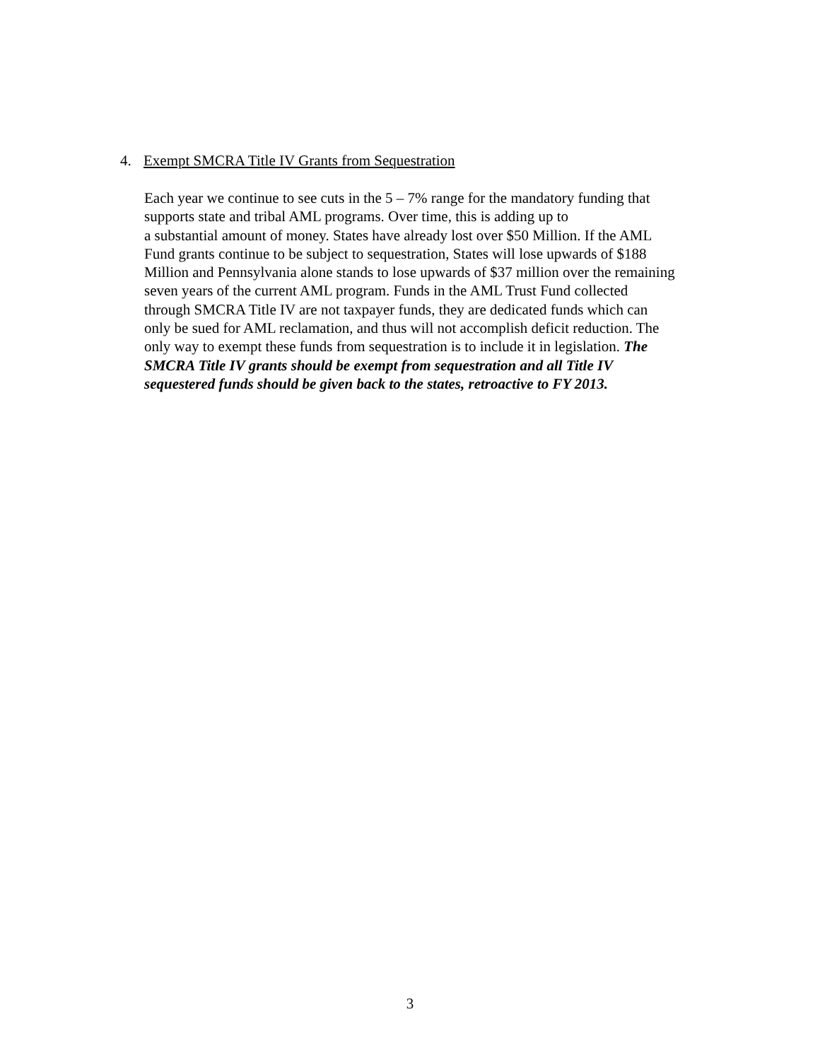4. Exempt SMCRA Title IV Grants from Sequestration
Each year we continue to see cuts in the 5 – 7% range for the mandatory funding that
supports state and tribal AML programs. Over time, this is adding up to
a substantial amount of money. States have already lost over $50 Million. If the AML
Fund grants continue to be subject to sequestration, States will lose upwards of $188
Million and Pennsylvania alone stands to lose upwards of $37 million over the remaining
seven years of the current AML program. Funds in the AML Trust Fund collected
through SMCRA Title IV are not taxpayer funds, they are dedicated funds which can
only be sued for AML reclamation, and thus will not accomplish deficit reduction. The
only way to exempt these funds from sequestration is to include it in legislation. The
SMCRA Title IV grants should be exempt from sequestration and all Title IV
sequestered funds should be given back to the states, retroactive to FY 2013.
3